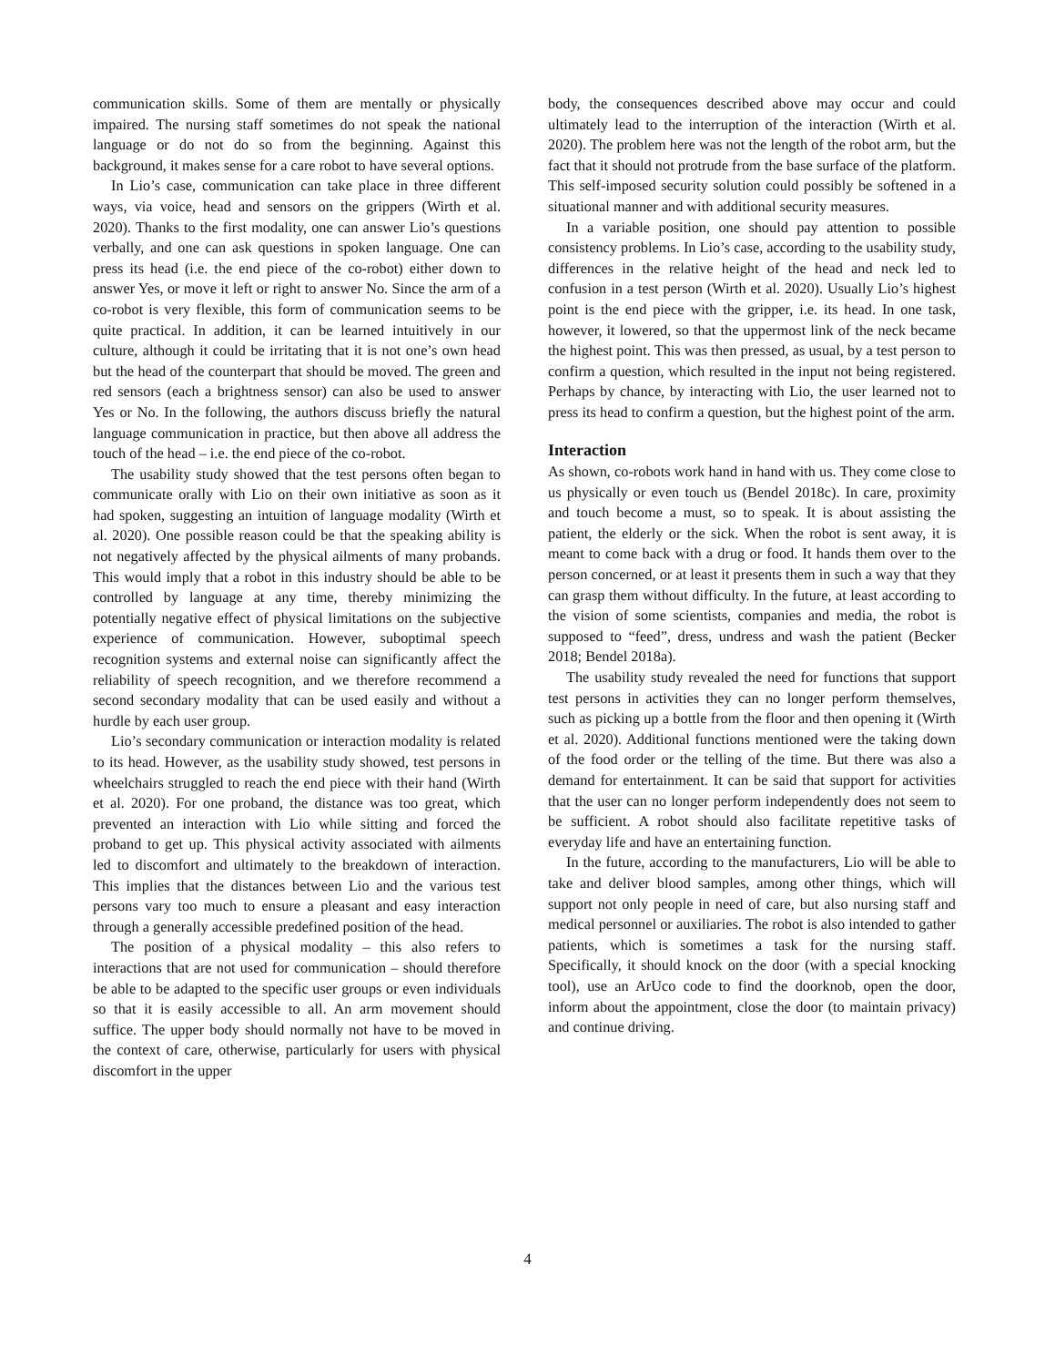communication skills. Some of them are mentally or physically impaired. The nursing staff sometimes do not speak the national language or do not do so from the beginning. Against this background, it makes sense for a care robot to have several options.
In Lio’s case, communication can take place in three different ways, via voice, head and sensors on the grippers (Wirth et al. 2020). Thanks to the first modality, one can answer Lio’s questions verbally, and one can ask questions in spoken language. One can press its head (i.e. the end piece of the co-robot) either down to answer Yes, or move it left or right to answer No. Since the arm of a co-robot is very flexible, this form of communication seems to be quite practical. In addition, it can be learned intuitively in our culture, although it could be irritating that it is not one’s own head but the head of the counterpart that should be moved. The green and red sensors (each a brightness sensor) can also be used to answer Yes or No. In the following, the authors discuss briefly the natural language communication in practice, but then above all address the touch of the head – i.e. the end piece of the co-robot.
The usability study showed that the test persons often began to communicate orally with Lio on their own initiative as soon as it had spoken, suggesting an intuition of language modality (Wirth et al. 2020). One possible reason could be that the speaking ability is not negatively affected by the physical ailments of many probands. This would imply that a robot in this industry should be able to be controlled by language at any time, thereby minimizing the potentially negative effect of physical limitations on the subjective experience of communication. However, suboptimal speech recognition systems and external noise can significantly affect the reliability of speech recognition, and we therefore recommend a second secondary modality that can be used easily and without a hurdle by each user group.
Lio’s secondary communication or interaction modality is related to its head. However, as the usability study showed, test persons in wheelchairs struggled to reach the end piece with their hand (Wirth et al. 2020). For one proband, the distance was too great, which prevented an interaction with Lio while sitting and forced the proband to get up. This physical activity associated with ailments led to discomfort and ultimately to the breakdown of interaction. This implies that the distances between Lio and the various test persons vary too much to ensure a pleasant and easy interaction through a generally accessible predefined position of the head.
The position of a physical modality – this also refers to interactions that are not used for communication – should therefore be able to be adapted to the specific user groups or even individuals so that it is easily accessible to all. An arm movement should suffice. The upper body should normally not have to be moved in the context of care, otherwise, particularly for users with physical discomfort in the upper
body, the consequences described above may occur and could ultimately lead to the interruption of the interaction (Wirth et al. 2020). The problem here was not the length of the robot arm, but the fact that it should not protrude from the base surface of the platform. This self-imposed security solution could possibly be softened in a situational manner and with additional security measures.
In a variable position, one should pay attention to possible consistency problems. In Lio’s case, according to the usability study, differences in the relative height of the head and neck led to confusion in a test person (Wirth et al. 2020). Usually Lio’s highest point is the end piece with the gripper, i.e. its head. In one task, however, it lowered, so that the uppermost link of the neck became the highest point. This was then pressed, as usual, by a test person to confirm a question, which resulted in the input not being registered. Perhaps by chance, by interacting with Lio, the user learned not to press its head to confirm a question, but the highest point of the arm.
Interaction
As shown, co-robots work hand in hand with us. They come close to us physically or even touch us (Bendel 2018c). In care, proximity and touch become a must, so to speak. It is about assisting the patient, the elderly or the sick. When the robot is sent away, it is meant to come back with a drug or food. It hands them over to the person concerned, or at least it presents them in such a way that they can grasp them without difficulty. In the future, at least according to the vision of some scientists, companies and media, the robot is supposed to “feed”, dress, undress and wash the patient (Becker 2018; Bendel 2018a).
The usability study revealed the need for functions that support test persons in activities they can no longer perform themselves, such as picking up a bottle from the floor and then opening it (Wirth et al. 2020). Additional functions mentioned were the taking down of the food order or the telling of the time. But there was also a demand for entertainment. It can be said that support for activities that the user can no longer perform independently does not seem to be sufficient. A robot should also facilitate repetitive tasks of everyday life and have an entertaining function.
In the future, according to the manufacturers, Lio will be able to take and deliver blood samples, among other things, which will support not only people in need of care, but also nursing staff and medical personnel or auxiliaries. The robot is also intended to gather patients, which is sometimes a task for the nursing staff. Specifically, it should knock on the door (with a special knocking tool), use an ArUco code to find the doorknob, open the door, inform about the appointment, close the door (to maintain privacy) and continue driving.
4